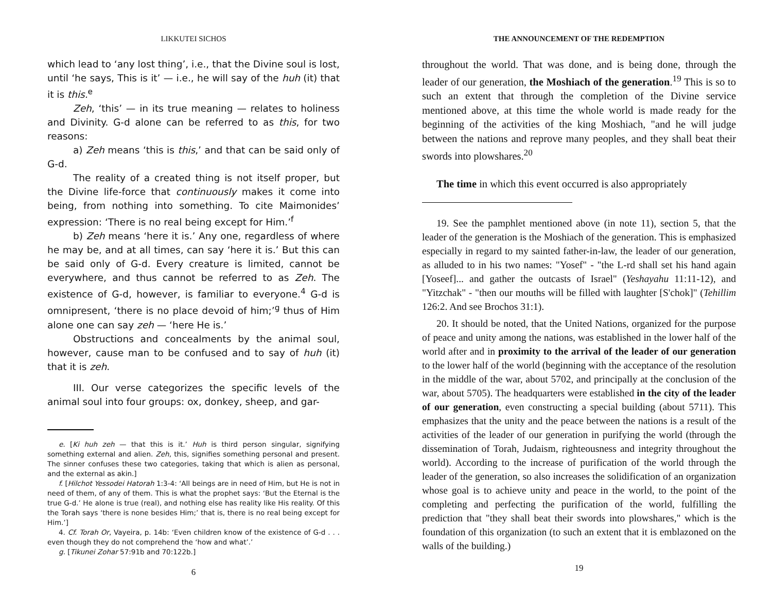LIKKUTEI SICHOS
which lead to ‘any lost thing’, i.e., that the Divine soul is lost, until ‘he says, This is it’ — i.e., he will say of the huh (it) that it is this.<sup>e</sup>
Zeh, ‘this’ — in its true meaning — relates to holiness and Divinity. G-d alone can be referred to as this, for two reasons:
a) Zeh means ‘this is this,’ and that can be said only of G-d.
The reality of a created thing is not itself proper, but the Divine life-force that continuously makes it come into being, from nothing into something. To cite Maimonides’ expression: ‘There is no real being except for Him.’<sup>f</sup>
b) Zeh means ‘here it is.’ Any one, regardless of where he may be, and at all times, can say ‘here it is.’ But this can be said only of G-d. Every creature is limited, cannot be everywhere, and thus cannot be referred to as Zeh. The existence of G-d, however, is familiar to everyone.<sup>4</sup> G-d is omnipresent, ‘there is no place devoid of him;’<sup>g</sup> thus of Him alone one can say zeh — ‘here He is.’
Obstructions and concealments by the animal soul, however, cause man to be confused and to say of huh (it) that it is zeh.
III. Our verse categorizes the specific levels of the animal soul into four groups: ox, donkey, sheep, and gar-
e. [Ki huh zeh — that this is it.’ Huh is third person singular, signifying something external and alien. Zeh, this, signifies something personal and present. The sinner confuses these two categories, taking that which is alien as personal, and the external as akin.]
f. [Hilchot Yessodei Hatorah 1:3-4: ‘All beings are in need of Him, but He is not in need of them, of any of them. This is what the prophet says: ‘But the Eternal is the true G-d.’ He alone is true (real), and nothing else has reality like His reality. Of this the Torah says ‘there is none besides Him;’ that is, there is no real being except for Him.’]
4. Cf. Torah Or, Vayeira, p. 14b: ‘Even children know of the existence of G-d . . . even though they do not comprehend the ‘how and what’.’
g. [Tikunei Zohar 57:91b and 70:122b.]
6
THE ANNOUNCEMENT OF THE REDEMPTION
throughout the world. That was done, and is being done, through the leader of our generation, the Moshiach of the generation.<sup>19</sup> This is so to such an extent that through the completion of the Divine service mentioned above, at this time the whole world is made ready for the beginning of the activities of the king Moshiach, "and he will judge between the nations and reprove many peoples, and they shall beat their swords into plowshares.<sup>20</sup>
The time in which this event occurred is also appropriately
19. See the pamphlet mentioned above (in note 11), section 5, that the leader of the generation is the Moshiach of the generation. This is emphasized especially in regard to my sainted father-in-law, the leader of our generation, as alluded to in his two names: "Yosef" - "the L-rd shall set his hand again [Yoseef]... and gather the outcasts of Israel" (Yeshayahu 11:11-12), and "Yitzchak" - "then our mouths will be filled with laughter [S'chok]" (Tehillim 126:2. And see Brochos 31:1).
20. It should be noted, that the United Nations, organized for the purpose of peace and unity among the nations, was established in the lower half of the world after and in proximity to the arrival of the leader of our generation to the lower half of the world (beginning with the acceptance of the resolution in the middle of the war, about 5702, and principally at the conclusion of the war, about 5705). The headquarters were established in the city of the leader of our generation, even constructing a special building (about 5711). This emphasizes that the unity and the peace between the nations is a result of the activities of the leader of our generation in purifying the world (through the dissemination of Torah, Judaism, righteousness and integrity throughout the world). According to the increase of purification of the world through the leader of the generation, so also increases the solidification of an organization whose goal is to achieve unity and peace in the world, to the point of the completing and perfecting the purification of the world, fulfilling the prediction that "they shall beat their swords into plowshares," which is the foundation of this organization (to such an extent that it is emblazoned on the walls of the building.)
19